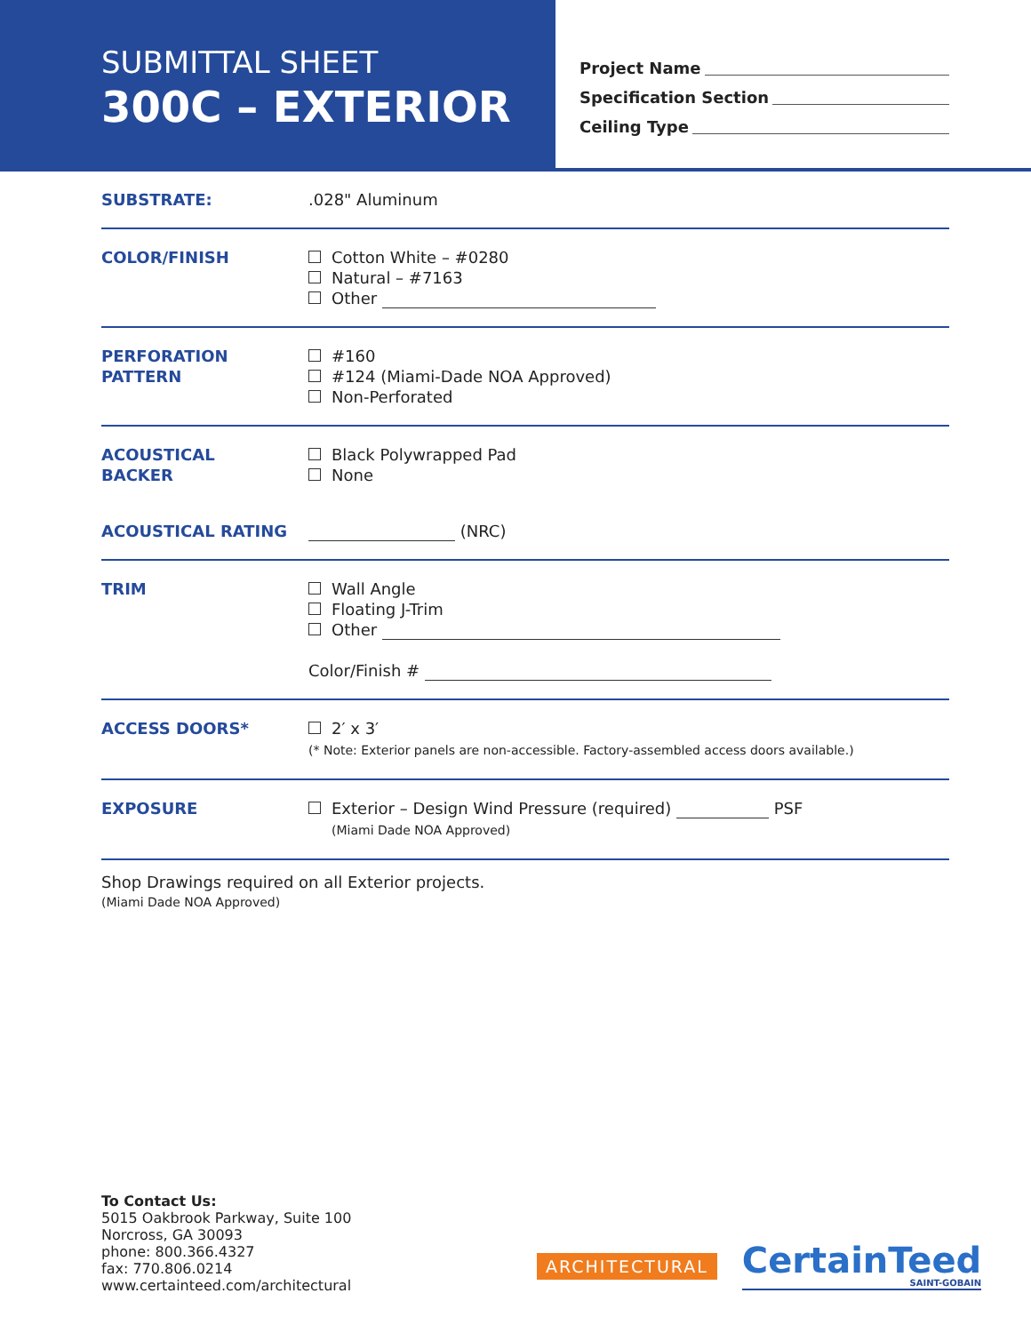SUBMITTAL SHEET
300C – EXTERIOR
Project Name
Specification Section
Ceiling Type
SUBSTRATE: .028" Aluminum
COLOR/FINISH Cotton White – #0280
Natural – #7163
Other
PERFORATION
PATTERN
#160
#124 (Miami-Dade NOA Approved)
Non-Perforated
ACOUSTICAL
BACKER
Black Polywrapped Pad
None
ACOUSTICAL RATING (NRC)
TRIM Wall Angle
Floating J-Trim
Other
Color/Finish #
ACCESS DOORS* 2′ x 3′
(* Note: Exterior panels are non-accessible. Factory-assembled access doors available.)
EXPOSURE Exterior – Design Wind Pressure (required) PSF
(Miami Dade NOA Approved)
Shop Drawings required on all Exterior projects.
(Miami Dade NOA Approved)
To Contact Us:
5015 Oakbrook Parkway, Suite 100
Norcross, GA 30093
phone: 800.366.4327
fax: 770.806.0214
www.certainteed.com/architectural
ARCHITECTURAL
CertainTeed
SAINT-GOBAIN